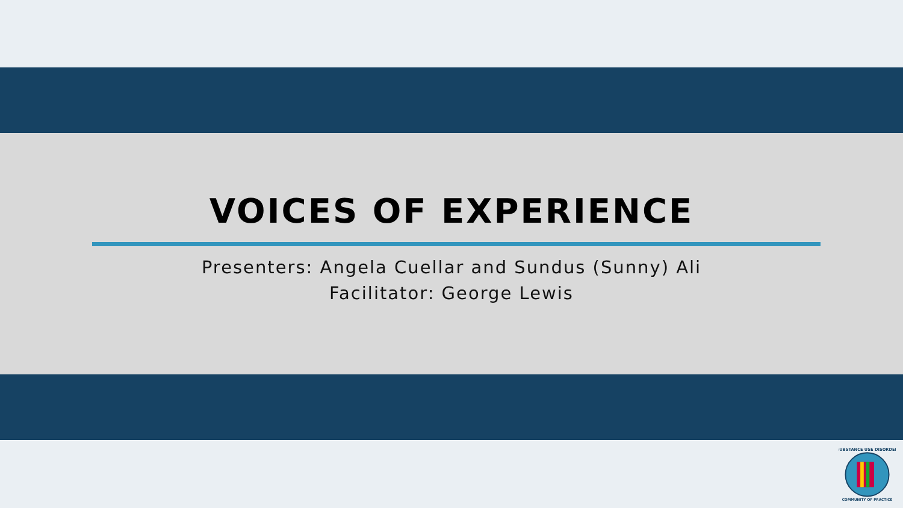VOICES OF EXPERIENCE
Presenters: Angela Cuellar and Sundus (Sunny) Ali
Facilitator: George Lewis
SUBSTANCE USE DISORDER
COMMUNITY OF PRACTICE